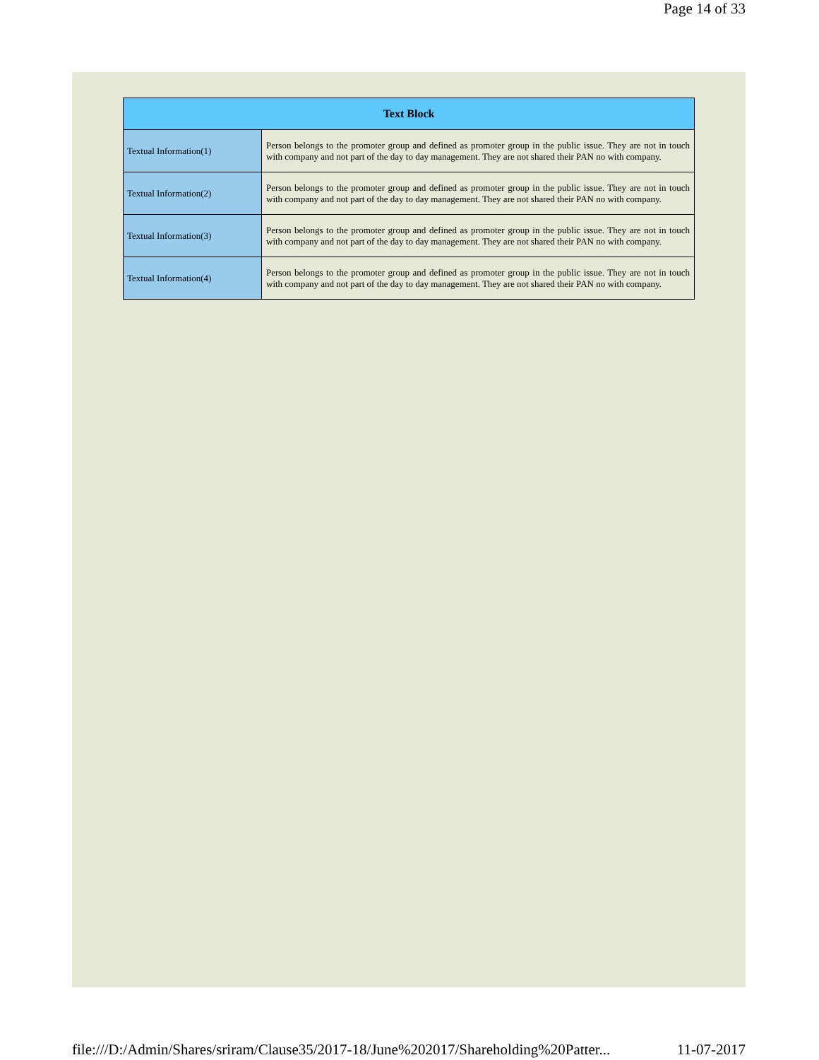Page 14 of 33
| Text Block | |
| --- | --- |
| Textual Information(1) | Person belongs to the promoter group and defined as promoter group in the public issue. They are not in touch with company and not part of the day to day management. They are not shared their PAN no with company. |
| Textual Information(2) | Person belongs to the promoter group and defined as promoter group in the public issue. They are not in touch with company and not part of the day to day management. They are not shared their PAN no with company. |
| Textual Information(3) | Person belongs to the promoter group and defined as promoter group in the public issue. They are not in touch with company and not part of the day to day management. They are not shared their PAN no with company. |
| Textual Information(4) | Person belongs to the promoter group and defined as promoter group in the public issue. They are not in touch with company and not part of the day to day management. They are not shared their PAN no with company. |
file:///D:/Admin/Shares/sriram/Clause35/2017-18/June%202017/Shareholding%20Patter... 11-07-2017